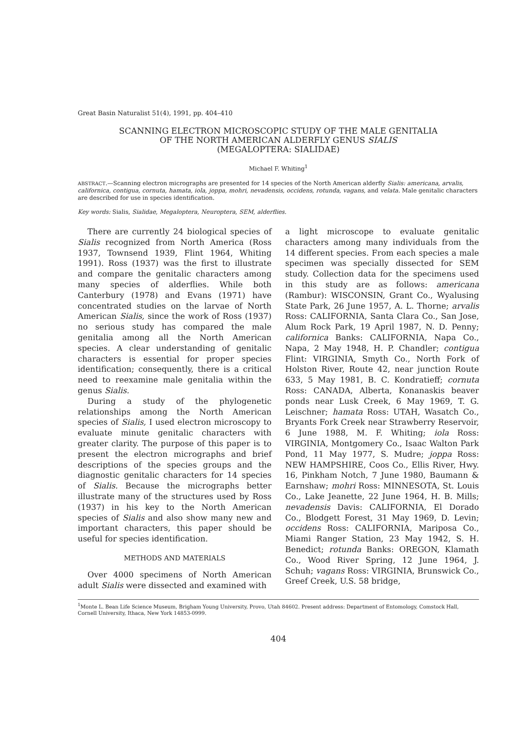Great Basin Naturalist 51(4), 1991, pp. 404–410
SCANNING ELECTRON MICROSCOPIC STUDY OF THE MALE GENITALIA
OF THE NORTH AMERICAN ALDERFLY GENUS SIALIS
(MEGALOPTERA: SIALIDAE)
Michael F. Whiting<sup>1</sup>
ABSTRACT.—Scanning electron micrographs are presented for 14 species of the North American alderfly Sialis: americana, arvalis, californica, contigua, cornuta, hamata, iola, joppa, mohri, nevadensis, occidens, rotunda, vagans, and velata. Male genitalic characters are described for use in species identification.
Key words: Sialis, Sialidae, Megaloptera, Neuroptera, SEM, alderflies.
There are currently 24 biological species of Sialis recognized from North America (Ross 1937, Townsend 1939, Flint 1964, Whiting 1991). Ross (1937) was the first to illustrate and compare the genitalic characters among many species of alderflies. While both Canterbury (1978) and Evans (1971) have concentrated studies on the larvae of North American Sialis, since the work of Ross (1937) no serious study has compared the male genitalia among all the North American species. A clear understanding of genitalic characters is essential for proper species identification; consequently, there is a critical need to reexamine male genitalia within the genus Sialis.
During a study of the phylogenetic relationships among the North American species of Sialis, I used electron microscopy to evaluate minute genitalic characters with greater clarity. The purpose of this paper is to present the electron micrographs and brief descriptions of the species groups and the diagnostic genitalic characters for 14 species of Sialis. Because the micrographs better illustrate many of the structures used by Ross (1937) in his key to the North American species of Sialis and also show many new and important characters, this paper should be useful for species identification.
METHODS AND MATERIALS
Over 4000 specimens of North American adult Sialis were dissected and examined with
a light microscope to evaluate genitalic characters among many individuals from the 14 different species. From each species a male specimen was specially dissected for SEM study. Collection data for the specimens used in this study are as follows: americana (Rambur): WISCONSIN, Grant Co., Wyalusing State Park, 26 June 1957, A. L. Thorne; arvalis Ross: CALIFORNIA, Santa Clara Co., San Jose, Alum Rock Park, 19 April 1987, N. D. Penny; californica Banks: CALIFORNIA, Napa Co., Napa, 2 May 1948, H. P. Chandler; contigua Flint: VIRGINIA, Smyth Co., North Fork of Holston River, Route 42, near junction Route 633, 5 May 1981, B. C. Kondratieff; cornuta Ross: CANADA, Alberta, Konanaskis beaver ponds near Lusk Creek, 6 May 1969, T. G. Leischner; hamata Ross: UTAH, Wasatch Co., Bryants Fork Creek near Strawberry Reservoir, 6 June 1988, M. F. Whiting; iola Ross: VIRGINIA, Montgomery Co., Isaac Walton Park Pond, 11 May 1977, S. Mudre; joppa Ross: NEW HAMPSHIRE, Coos Co., Ellis River, Hwy. 16, Pinkham Notch, 7 June 1980, Baumann & Earnshaw; mohri Ross: MINNESOTA, St. Louis Co., Lake Jeanette, 22 June 1964, H. B. Mills; nevadensis Davis: CALIFORNIA, El Dorado Co., Blodgett Forest, 31 May 1969, D. Levin; occidens Ross: CALIFORNIA, Mariposa Co., Miami Ranger Station, 23 May 1942, S. H. Benedict; rotunda Banks: OREGON, Klamath Co., Wood River Spring, 12 June 1964, J. Schuh; vagans Ross: VIRGINIA, Brunswick Co., Greef Creek, U.S. 58 bridge,
<sup>1</sup> Monte L. Bean Life Science Museum, Brigham Young University, Provo, Utah 84602. Present address: Department of Entomology, Comstock Hall, Cornell University, Ithaca, New York 14853-0999.
404